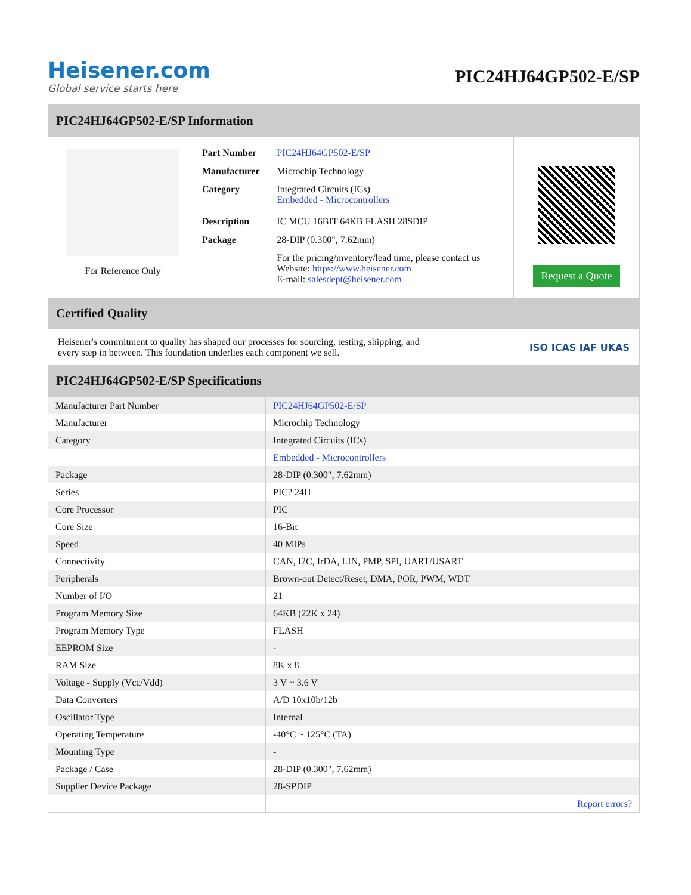Heisener.com
Global service starts here
PIC24HJ64GP502-E/SP
PIC24HJ64GP502-E/SP Information
For Reference Only
| Part Number | PIC24HJ64GP502-E/SP |
| Manufacturer | Microchip Technology |
| Category | Integrated Circuits (ICs) Embedded - Microcontrollers |
| Description | IC MCU 16BIT 64KB FLASH 28SDIP |
| Package | 28-DIP (0.300", 7.62mm) |
| | For the pricing/inventory/lead time, please contact us Website: https://www.heisener.com E-mail: salesdept@heisener.com |
Request a Quote
Certified Quality
Heisener's commitment to quality has shaped our processes for sourcing, testing, shipping, and every step in between. This foundation underlies each component we sell.
ISO ICAS IAF UKAS
PIC24HJ64GP502-E/SP Specifications
| Manufacturer Part Number | PIC24HJ64GP502-E/SP |
| Manufacturer | Microchip Technology |
| Category | Integrated Circuits (ICs) |
| | Embedded - Microcontrollers |
| Package | 28-DIP (0.300", 7.62mm) |
| Series | PIC? 24H |
| Core Processor | PIC |
| Core Size | 16-Bit |
| Speed | 40 MIPs |
| Connectivity | CAN, I2C, IrDA, LIN, PMP, SPI, UART/USART |
| Peripherals | Brown-out Detect/Reset, DMA, POR, PWM, WDT |
| Number of I/O | 21 |
| Program Memory Size | 64KB (22K x 24) |
| Program Memory Type | FLASH |
| EEPROM Size | - |
| RAM Size | 8K x 8 |
| Voltage - Supply (Vcc/Vdd) | 3 V ~ 3.6 V |
| Data Converters | A/D 10x10b/12b |
| Oscillator Type | Internal |
| Operating Temperature | -40°C ~ 125°C (TA) |
| Mounting Type | - |
| Package / Case | 28-DIP (0.300", 7.62mm) |
| Supplier Device Package | 28-SPDIP |
| | Report errors? |